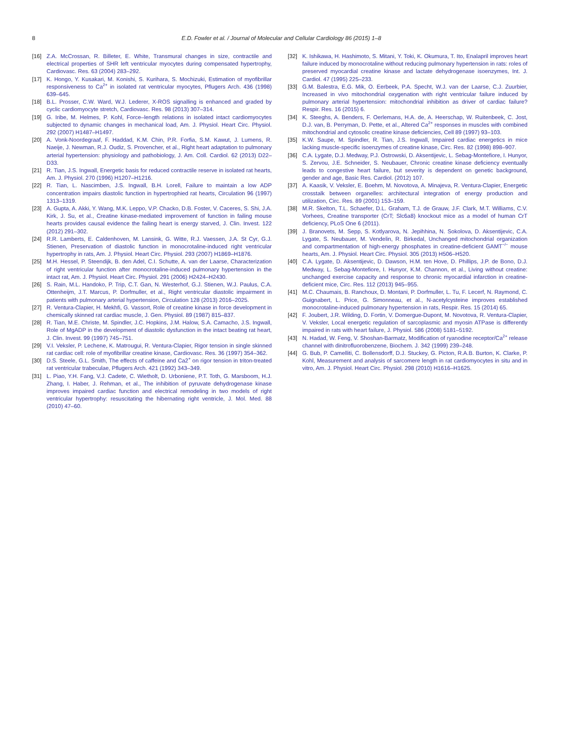8
E.D. Fowler et al. / Journal of Molecular and Cellular Cardiology 86 (2015) 1–8
[16] Z.A. McCrossan, R. Billeter, E. White, Transmural changes in size, contractile and electrical properties of SHR left ventricular myocytes during compensated hypertrophy, Cardiovasc. Res. 63 (2004) 283–292.
[17] K. Hongo, Y. Kusakari, M. Konishi, S. Kurihara, S. Mochizuki, Estimation of myofibrillar responsiveness to Ca<sup>2+</sup> in isolated rat ventricular myocytes, Pflugers Arch. 436 (1998) 639–645.
[18] B.L. Prosser, C.W. Ward, W.J. Lederer, X-ROS signalling is enhanced and graded by cyclic cardiomyocyte stretch, Cardiovasc. Res. 98 (2013) 307–314.
[19] G. Iribe, M. Helmes, P. Kohl, Force–length relations in isolated intact cardiomyocytes subjected to dynamic changes in mechanical load, Am. J. Physiol. Heart Circ. Physiol. 292 (2007) H1487–H1497.
[20] A. Vonk-Noordegraaf, F. Haddad, K.M. Chin, P.R. Forfia, S.M. Kawut, J. Lumens, R. Naeije, J. Newman, R.J. Oudiz, S. Provencher, et al., Right heart adaptation to pulmonary arterial hypertension: physiology and pathobiology, J. Am. Coll. Cardiol. 62 (2013) D22–D33.
[21] R. Tian, J.S. Ingwall, Energetic basis for reduced contractile reserve in isolated rat hearts, Am. J. Physiol. 270 (1996) H1207–H1216.
[22] R. Tian, L. Nascimben, J.S. Ingwall, B.H. Lorell, Failure to maintain a low ADP concentration impairs diastolic function in hypertrophied rat hearts, Circulation 96 (1997) 1313–1319.
[23] A. Gupta, A. Akki, Y. Wang, M.K. Leppo, V.P. Chacko, D.B. Foster, V. Caceres, S. Shi, J.A. Kirk, J. Su, et al., Creatine kinase-mediated improvement of function in failing mouse hearts provides causal evidence the failing heart is energy starved, J. Clin. Invest. 122 (2012) 291–302.
[24] R.R. Lamberts, E. Caldenhoven, M. Lansink, G. Witte, R.J. Vaessen, J.A. St Cyr, G.J. Stienen, Preservation of diastolic function in monocrotaline-induced right ventricular hypertrophy in rats, Am. J. Physiol. Heart Circ. Physiol. 293 (2007) H1869–H1876.
[25] M.H. Hessel, P. Steendijk, B. den Adel, C.I. Schutte, A. van der Laarse, Characterization of right ventricular function after monocrotaline-induced pulmonary hypertension in the intact rat, Am. J. Physiol. Heart Circ. Physiol. 291 (2006) H2424–H2430.
[26] S. Rain, M.L. Handoko, P. Trip, C.T. Gan, N. Westerhof, G.J. Stienen, W.J. Paulus, C.A. Ottenheijm, J.T. Marcus, P. Dorfmuller, et al., Right ventricular diastolic impairment in patients with pulmonary arterial hypertension, Circulation 128 (2013) 2016–2025.
[27] R. Ventura-Clapier, H. Mekhfi, G. Vassort, Role of creatine kinase in force development in chemically skinned rat cardiac muscle, J. Gen. Physiol. 89 (1987) 815–837.
[28] R. Tian, M.E. Christe, M. Spindler, J.C. Hopkins, J.M. Halow, S.A. Camacho, J.S. Ingwall, Role of MgADP in the development of diastolic dysfunction in the intact beating rat heart, J. Clin. Invest. 99 (1997) 745–751.
[29] V.I. Veksler, P. Lechene, K. Matrougui, R. Ventura-Clapier, Rigor tension in single skinned rat cardiac cell: role of myofibrillar creatine kinase, Cardiovasc. Res. 36 (1997) 354–362.
[30] D.S. Steele, G.L. Smith, The effects of caffeine and Ca2<sup>+</sup> on rigor tension in triton-treated rat ventricular trabeculae, Pflugers Arch. 421 (1992) 343–349.
[31] L. Piao, Y.H. Fang, V.J. Cadete, C. Wietholt, D. Urboniene, P.T. Toth, G. Marsboom, H.J. Zhang, I. Haber, J. Rehman, et al., The inhibition of pyruvate dehydrogenase kinase improves impaired cardiac function and electrical remodeling in two models of right ventricular hypertrophy: resuscitating the hibernating right ventricle, J. Mol. Med. 88 (2010) 47–60.
[32] K. Ishikawa, H. Hashimoto, S. Mitani, Y. Toki, K. Okumura, T. Ito, Enalapril improves heart failure induced by monocrotaline without reducing pulmonary hypertension in rats: roles of preserved myocardial creatine kinase and lactate dehydrogenase isoenzymes, Int. J. Cardiol. 47 (1995) 225–233.
[33] G.M. Balestra, E.G. Mik, O. Eerbeek, P.A. Specht, W.J. van der Laarse, C.J. Zuurbier, Increased in vivo mitochondrial oxygenation with right ventricular failure induced by pulmonary arterial hypertension: mitochondrial inhibition as driver of cardiac failure? Respir. Res. 16 (2015) 6.
[34] K. Steeghs, A. Benders, F. Oerlemans, H.A. de, A. Heerschap, W. Ruitenbeek, C. Jost, D.J. van, B. Perryman, D. Pette, et al., Altered Ca<sup>2+</sup> responses in muscles with combined mitochondrial and cytosolic creatine kinase deficiencies, Cell 89 (1997) 93–103.
[35] K.W. Saupe, M. Spindler, R. Tian, J.S. Ingwall, Impaired cardiac energetics in mice lacking muscle-specific isoenzymes of creatine kinase, Circ. Res. 82 (1998) 898–907.
[36] C.A. Lygate, D.J. Medway, P.J. Ostrowski, D. Aksentijevic, L. Sebag-Montefiore, I. Hunyor, S. Zervou, J.E. Schneider, S. Neubauer, Chronic creatine kinase deficiency eventually leads to congestive heart failure, but severity is dependent on genetic background, gender and age, Basic Res. Cardiol. (2012) 107.
[37] A. Kaasik, V. Veksler, E. Boehm, M. Novotova, A. Minajeva, R. Ventura-Clapier, Energetic crosstalk between organelles: architectural integration of energy production and utilization, Circ. Res. 89 (2001) 153–159.
[38] M.R. Skelton, T.L. Schaefer, D.L. Graham, T.J. de Grauw, J.F. Clark, M.T. Williams, C.V. Vorhees, Creatine transporter (CrT; Slc6a8) knockout mice as a model of human CrT deficiency, PLoS One 6 (2011).
[39] J. Branovets, M. Sepp, S. Kotlyarova, N. Jepihhina, N. Sokolova, D. Aksentijevic, C.A. Lygate, S. Neubauer, M. Vendelin, R. Birkedal, Unchanged mitochondrial organization and compartmentation of high-energy phosphates in creatine-deficient GAMT<sup>−/−</sup> mouse hearts, Am. J. Physiol. Heart Circ. Physiol. 305 (2013) H506–H520.
[40] C.A. Lygate, D. Aksentijevic, D. Dawson, H.M. ten Hove, D. Phillips, J.P. de Bono, D.J. Medway, L. Sebag-Montefiore, I. Hunyor, K.M. Channon, et al., Living without creatine: unchanged exercise capacity and response to chronic myocardial infarction in creatine-deficient mice, Circ. Res. 112 (2013) 945–955.
[41] M.C. Chaumais, B. Ranchoux, D. Montani, P. Dorfmuller, L. Tu, F. Lecerf, N. Raymond, C. Guignabert, L. Price, G. Simonneau, et al., N-acetylcysteine improves established monocrotaline-induced pulmonary hypertension in rats, Respir. Res. 15 (2014) 65.
[42] F. Joubert, J.R. Wilding, D. Fortin, V. Domergue-Dupont, M. Novotova, R. Ventura-Clapier, V. Veksler, Local energetic regulation of sarcoplasmic and myosin ATPase is differently impaired in rats with heart failure, J. Physiol. 586 (2008) 5181–5192.
[43] N. Hadad, W. Feng, V. Shoshan-Barmatz, Modification of ryanodine receptor/Ca<sup>2+</sup> release channel with dinitrofluorobenzene, Biochem. J. 342 (1999) 239–248.
[44] G. Bub, P. Camelliti, C. Bollensdorff, D.J. Stuckey, G. Picton, R.A.B. Burton, K. Clarke, P. Kohl, Measurement and analysis of sarcomere length in rat cardiomyocytes in situ and in vitro, Am. J. Physiol. Heart Circ. Physiol. 298 (2010) H1616–H1625.